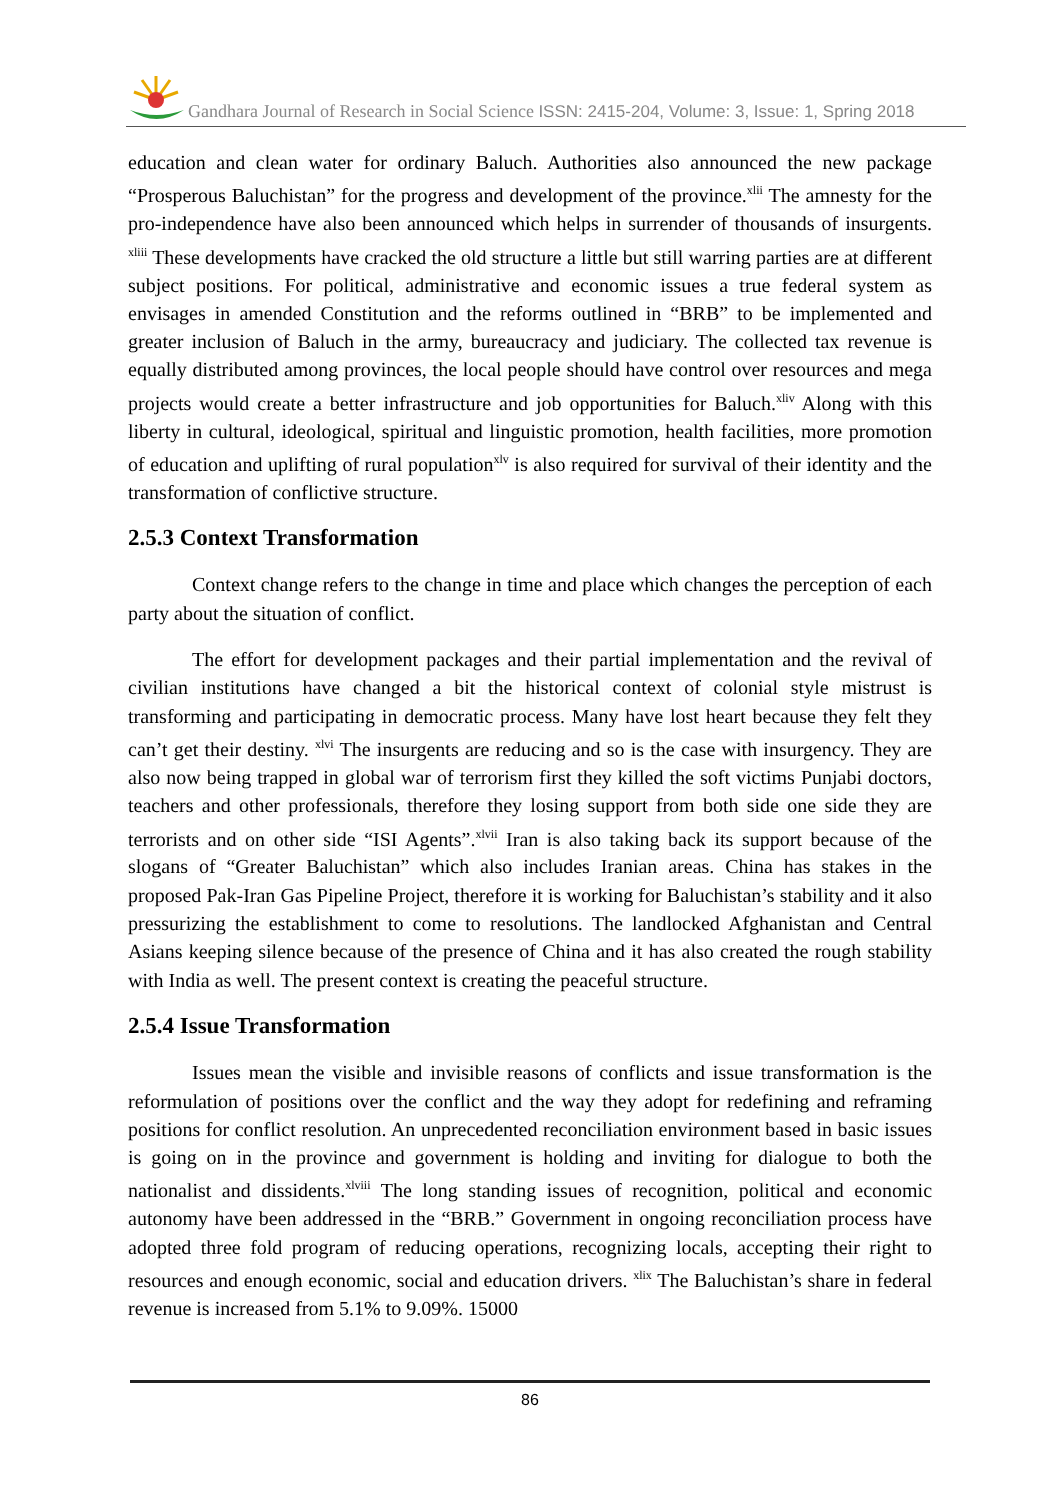Gandhara Journal of Research in Social Science ISSN: 2415-204, Volume: 3, Issue: 1, Spring 2018
education and clean water for ordinary Baluch. Authorities also announced the new package “Prosperous Baluchistan” for the progress and development of the province.<sup>xlii</sup> The amnesty for the pro-independence have also been announced which helps in surrender of thousands of insurgents. <sup>xliii</sup> These developments have cracked the old structure a little but still warring parties are at different subject positions. For political, administrative and economic issues a true federal system as envisages in amended Constitution and the reforms outlined in “BRB” to be implemented and greater inclusion of Baluch in the army, bureaucracy and judiciary. The collected tax revenue is equally distributed among provinces, the local people should have control over resources and mega projects would create a better infrastructure and job opportunities for Baluch.<sup>xliv</sup> Along with this liberty in cultural, ideological, spiritual and linguistic promotion, health facilities, more promotion of education and uplifting of rural population<sup>xlv</sup> is also required for survival of their identity and the transformation of conflictive structure.
2.5.3 Context Transformation
Context change refers to the change in time and place which changes the perception of each party about the situation of conflict.
The effort for development packages and their partial implementation and the revival of civilian institutions have changed a bit the historical context of colonial style mistrust is transforming and participating in democratic process. Many have lost heart because they felt they can’t get their destiny. <sup>xlvi</sup> The insurgents are reducing and so is the case with insurgency. They are also now being trapped in global war of terrorism first they killed the soft victims Punjabi doctors, teachers and other professionals, therefore they losing support from both side one side they are terrorists and on other side “ISI Agents”.<sup>xlvii</sup> Iran is also taking back its support because of the slogans of “Greater Baluchistan” which also includes Iranian areas. China has stakes in the proposed Pak-Iran Gas Pipeline Project, therefore it is working for Baluchistan’s stability and it also pressurizing the establishment to come to resolutions. The landlocked Afghanistan and Central Asians keeping silence because of the presence of China and it has also created the rough stability with India as well. The present context is creating the peaceful structure.
2.5.4 Issue Transformation
Issues mean the visible and invisible reasons of conflicts and issue transformation is the reformulation of positions over the conflict and the way they adopt for redefining and reframing positions for conflict resolution. An unprecedented reconciliation environment based in basic issues is going on in the province and government is holding and inviting for dialogue to both the nationalist and dissidents.<sup>xlviii</sup> The long standing issues of recognition, political and economic autonomy have been addressed in the “BRB.” Government in ongoing reconciliation process have adopted three fold program of reducing operations, recognizing locals, accepting their right to resources and enough economic, social and education drivers. <sup>xlix</sup> The Baluchistan’s share in federal revenue is increased from 5.1% to 9.09%. 15000
86